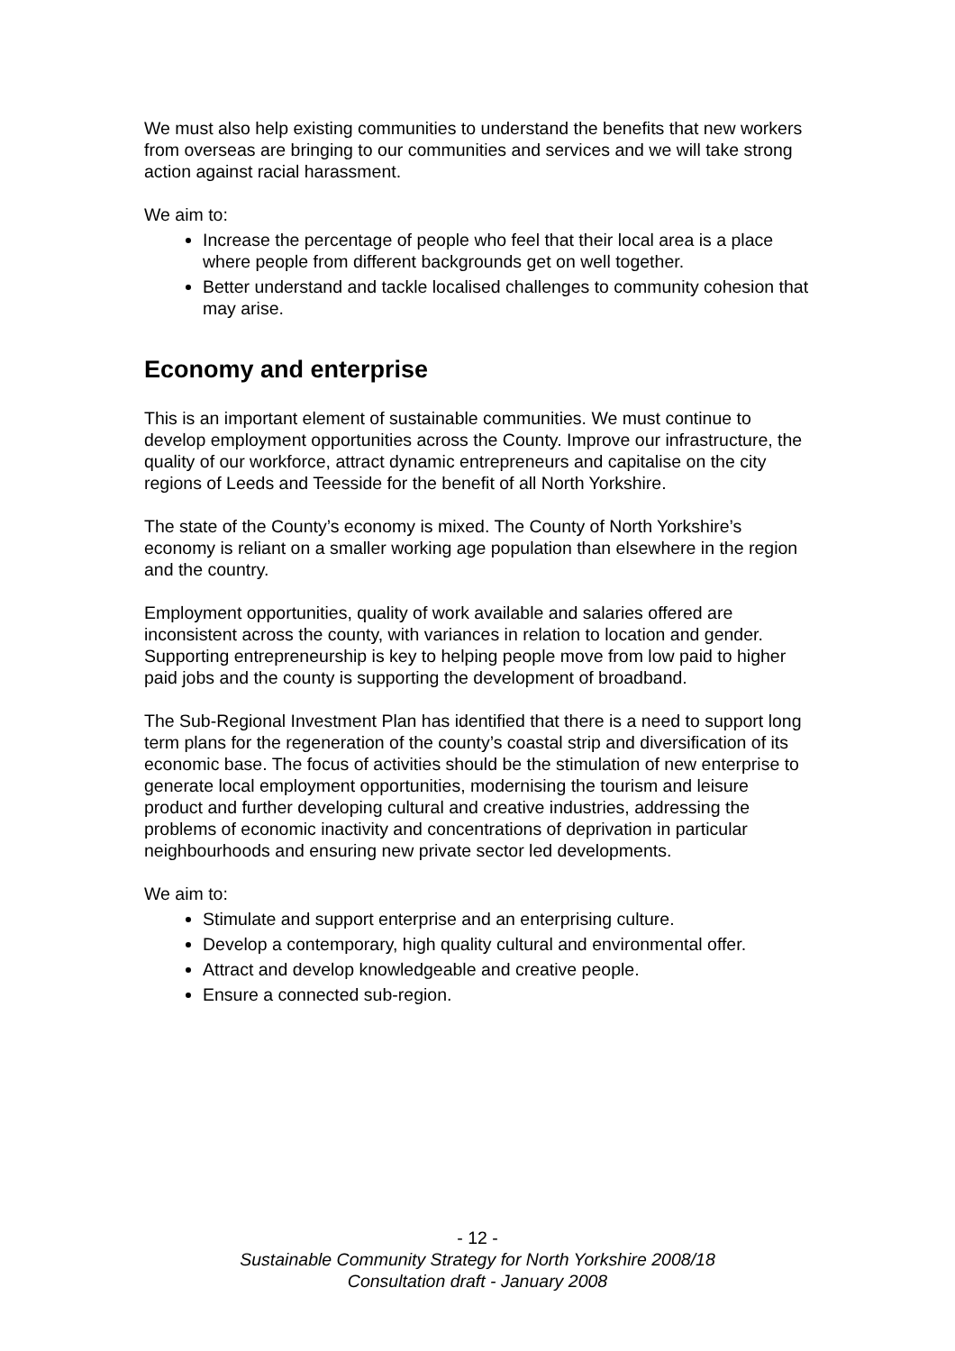We must also help existing communities to understand the benefits that new workers from overseas are bringing to our communities and services and we will take strong action against racial harassment.
We aim to:
Increase the percentage of people who feel that their local area is a place where people from different backgrounds get on well together.
Better understand and tackle localised challenges to community cohesion that may arise.
Economy and enterprise
This is an important element of sustainable communities. We must continue to develop employment opportunities across the County. Improve our infrastructure, the quality of our workforce, attract dynamic entrepreneurs and capitalise on the city regions of Leeds and Teesside for the benefit of all North Yorkshire.
The state of the County’s economy is mixed. The County of North Yorkshire’s economy is reliant on a smaller working age population than elsewhere in the region and the country.
Employment opportunities, quality of work available and salaries offered are inconsistent across the county, with variances in relation to location and gender. Supporting entrepreneurship is key to helping people move from low paid to higher paid jobs and the county is supporting the development of broadband.
The Sub-Regional Investment Plan has identified that there is a need to support long term plans for the regeneration of the county’s coastal strip and diversification of its economic base. The focus of activities should be the stimulation of new enterprise to generate local employment opportunities, modernising the tourism and leisure product and further developing cultural and creative industries, addressing the problems of economic inactivity and concentrations of deprivation in particular neighbourhoods and ensuring new private sector led developments.
We aim to:
Stimulate and support enterprise and an enterprising culture.
Develop a contemporary, high quality cultural and environmental offer.
Attract and develop knowledgeable and creative people.
Ensure a connected sub-region.
- 12 -
Sustainable Community Strategy for North Yorkshire 2008/18
Consultation draft - January 2008